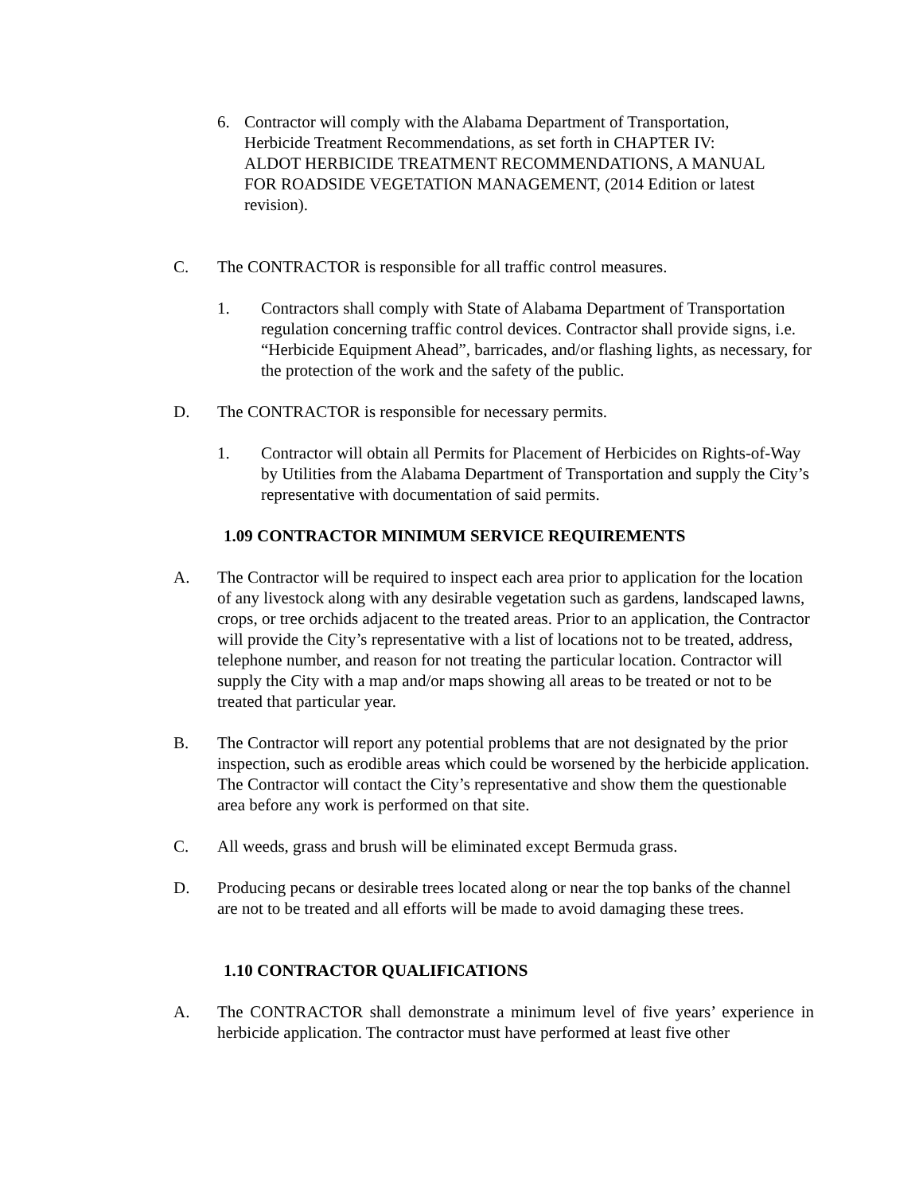6. Contractor will comply with the Alabama Department of Transportation, Herbicide Treatment Recommendations, as set forth in CHAPTER IV: ALDOT HERBICIDE TREATMENT RECOMMENDATIONS, A MANUAL FOR ROADSIDE VEGETATION MANAGEMENT, (2014 Edition or latest revision).
C. The CONTRACTOR is responsible for all traffic control measures.
1. Contractors shall comply with State of Alabama Department of Transportation regulation concerning traffic control devices. Contractor shall provide signs, i.e. “Herbicide Equipment Ahead”, barricades, and/or flashing lights, as necessary, for the protection of the work and the safety of the public.
D. The CONTRACTOR is responsible for necessary permits.
1. Contractor will obtain all Permits for Placement of Herbicides on Rights-of-Way by Utilities from the Alabama Department of Transportation and supply the City’s representative with documentation of said permits.
1.09 CONTRACTOR MINIMUM SERVICE REQUIREMENTS
A. The Contractor will be required to inspect each area prior to application for the location of any livestock along with any desirable vegetation such as gardens, landscaped lawns, crops, or tree orchids adjacent to the treated areas. Prior to an application, the Contractor will provide the City’s representative with a list of locations not to be treated, address, telephone number, and reason for not treating the particular location. Contractor will supply the City with a map and/or maps showing all areas to be treated or not to be treated that particular year.
B. The Contractor will report any potential problems that are not designated by the prior inspection, such as erodible areas which could be worsened by the herbicide application. The Contractor will contact the City’s representative and show them the questionable area before any work is performed on that site.
C. All weeds, grass and brush will be eliminated except Bermuda grass.
D. Producing pecans or desirable trees located along or near the top banks of the channel are not to be treated and all efforts will be made to avoid damaging these trees.
1.10 CONTRACTOR QUALIFICATIONS
A. The CONTRACTOR shall demonstrate a minimum level of five years’ experience in herbicide application. The contractor must have performed at least five other